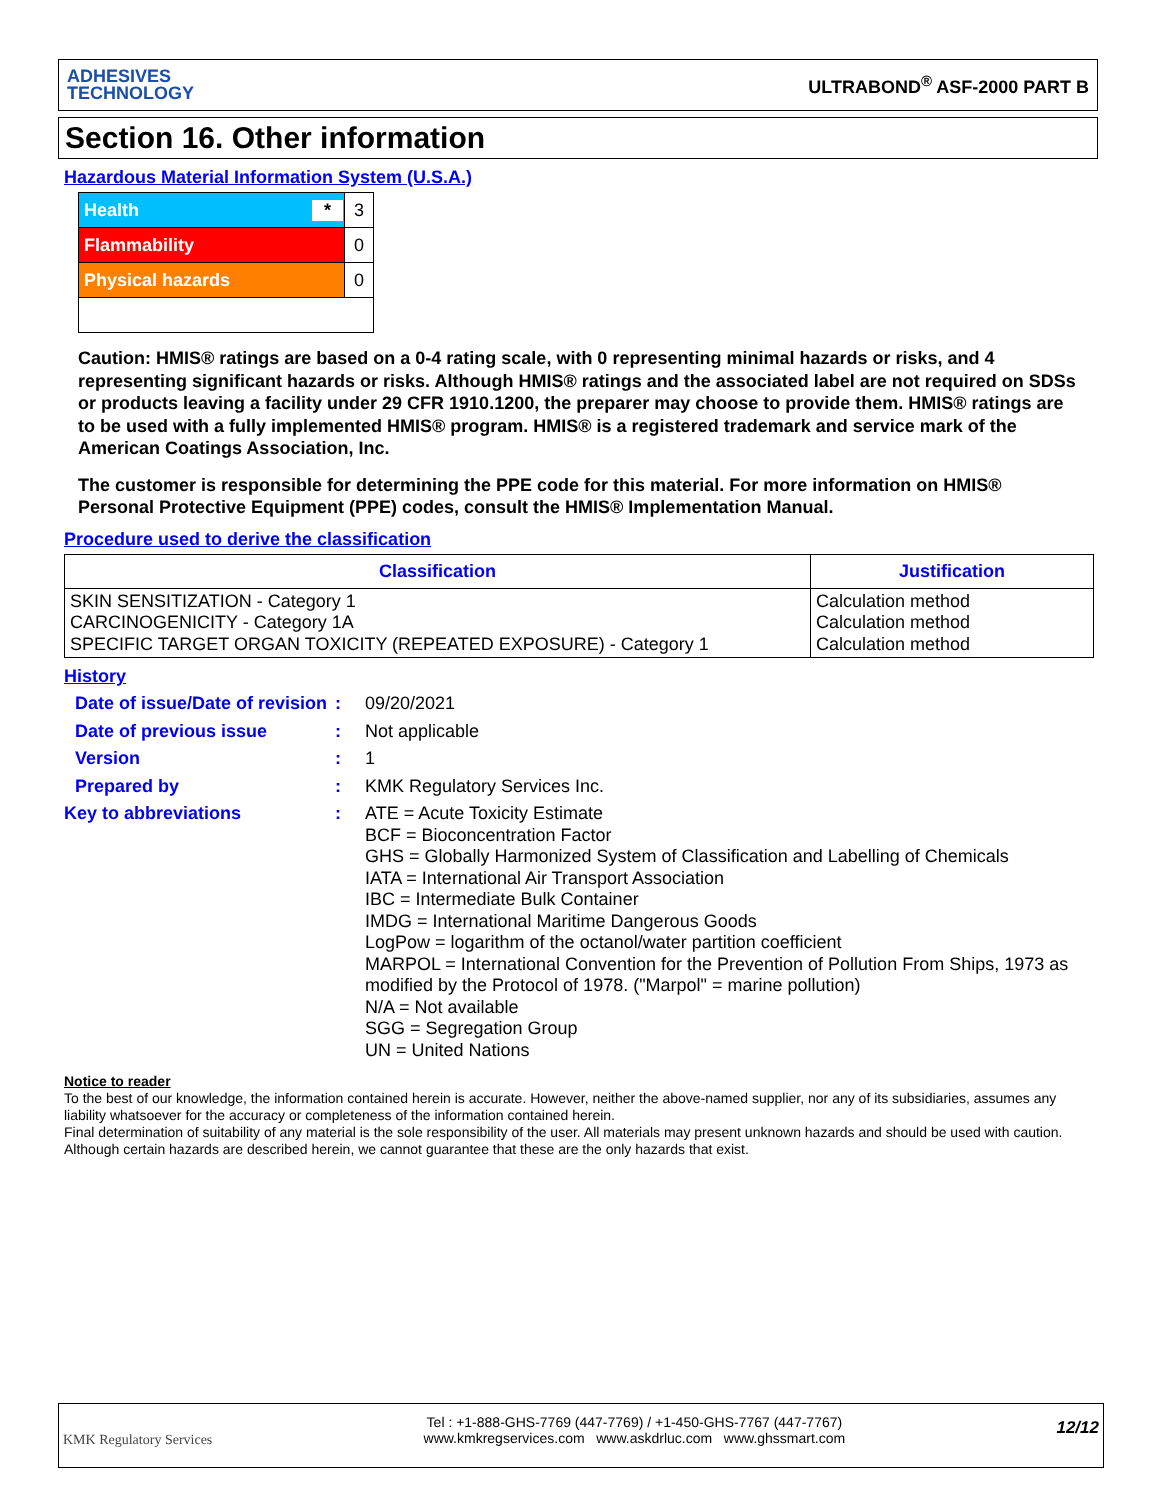ADHESIVES
TECHNOLOGY
ULTRABOND<sup>®</sup> ASF-2000 PART B
Section 16. Other information
Hazardous Material Information System (U.S.A.)
| Health * | 3 |
| Flammability | 0 |
| Physical hazards | 0 |
Caution: HMIS® ratings are based on a 0-4 rating scale, with 0 representing minimal hazards or risks, and 4 representing significant hazards or risks. Although HMIS® ratings and the associated label are not required on SDSs or products leaving a facility under 29 CFR 1910.1200, the preparer may choose to provide them. HMIS® ratings are to be used with a fully implemented HMIS® program. HMIS® is a registered trademark and service mark of the American Coatings Association, Inc.
The customer is responsible for determining the PPE code for this material. For more information on HMIS® Personal Protective Equipment (PPE) codes, consult the HMIS® Implementation Manual.
Procedure used to derive the classification
| Classification | Justification |
| --- | --- |
| SKIN SENSITIZATION - Category 1 CARCINOGENICITY - Category 1A SPECIFIC TARGET ORGAN TOXICITY (REPEATED EXPOSURE) - Category 1 | Calculation method Calculation method Calculation method |
History
Date of issue/Date of revision
:
09/20/2021
Date of previous issue :
Not applicable
Version :
1
Prepared by :
KMK Regulatory Services Inc.
Key to abbreviations :
ATE = Acute Toxicity Estimate
BCF = Bioconcentration Factor
GHS = Globally Harmonized System of Classification and Labelling of Chemicals
IATA = International Air Transport Association
IBC = Intermediate Bulk Container
IMDG = International Maritime Dangerous Goods
LogPow = logarithm of the octanol/water partition coefficient
MARPOL = International Convention for the Prevention of Pollution From Ships, 1973 as modified by the Protocol of 1978. ("Marpol" = marine pollution)
N/A = Not available
SGG = Segregation Group
UN = United Nations
Notice to reader
To the best of our knowledge, the information contained herein is accurate. However, neither the above-named supplier, nor any of its subsidiaries, assumes any liability whatsoever for the accuracy or completeness of the information contained herein.
Final determination of suitability of any material is the sole responsibility of the user. All materials may present unknown hazards and should be used with caution. Although certain hazards are described herein, we cannot guarantee that these are the only hazards that exist.
KMK Regulatory Services
Tel : +1-888-GHS-7769 (447-7769) / +1-450-GHS-7767 (447-7767)
www.kmkregservices.com www.askdrluc.com www.ghssmart.com
12/12